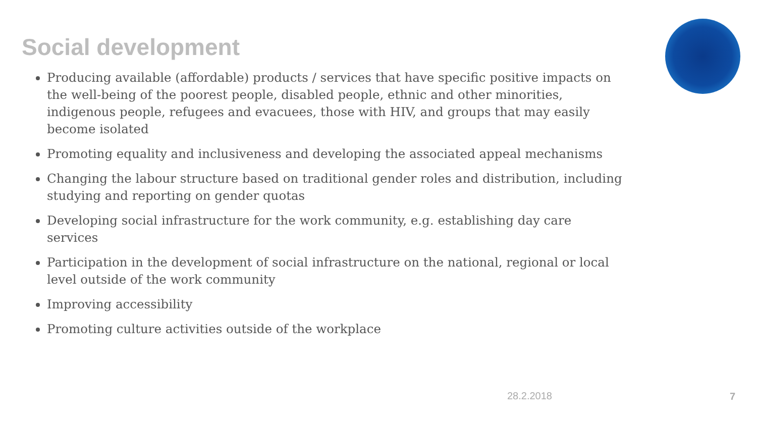Social development
Producing available (affordable) products / services that have specific positive impacts on the well-being of the poorest people, disabled people, ethnic and other minorities, indigenous people, refugees and evacuees, those with HIV, and groups that may easily become isolated
Promoting equality and inclusiveness and developing the associated appeal mechanisms
Changing the labour structure based on traditional gender roles and distribution, including studying and reporting on gender quotas
Developing social infrastructure for the work community, e.g. establishing day care services
Participation in the development of social infrastructure on the national, regional or local level outside of the work community
Improving accessibility
Promoting culture activities outside of the workplace
28.2.2018 7